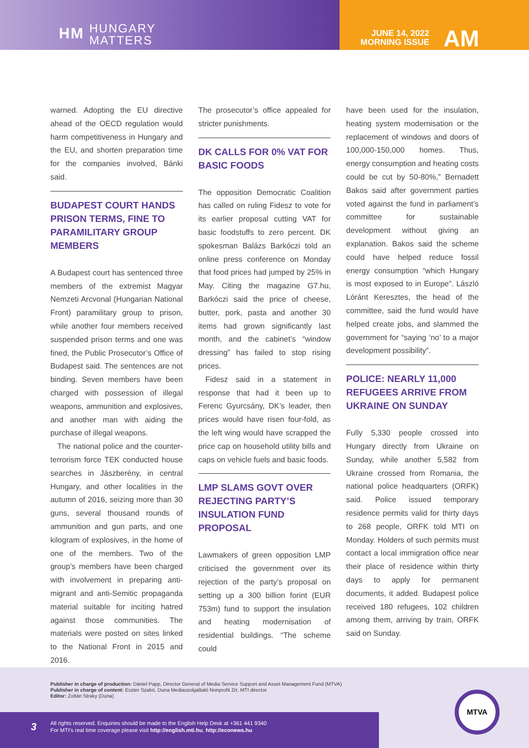HM HUNGARY
MATTERS
JUNE 14, 2022
MORNING ISSUE
AM
warned. Adopting the EU directive ahead of the OECD regulation would harm competitiveness in Hungary and the EU, and shorten preparation time for the companies involved, Bánki said.
BUDAPEST COURT HANDS PRISON TERMS, FINE TO PARAMILITARY GROUP MEMBERS
A Budapest court has sentenced three members of the extremist Magyar Nemzeti Arcvonal (Hungarian National Front) paramilitary group to prison, while another four members received suspended prison terms and one was fined, the Public Prosecutor’s Office of Budapest said. The sentences are not binding. Seven members have been charged with possession of illegal weapons, ammunition and explosives, and another man with aiding the purchase of illegal weapons.
The national police and the counter-terrorism force TEK conducted house searches in Jászberény, in central Hungary, and other localities in the autumn of 2016, seizing more than 30 guns, several thousand rounds of ammunition and gun parts, and one kilogram of explosives, in the home of one of the members. Two of the group’s members have been charged with involvement in preparing anti-migrant and anti-Semitic propaganda material suitable for inciting hatred against those communities. The materials were posted on sites linked to the National Front in 2015 and 2016.
The prosecutor’s office appealed for stricter punishments.
DK CALLS FOR 0% VAT FOR BASIC FOODS
The opposition Democratic Coalition has called on ruling Fidesz to vote for its earlier proposal cutting VAT for basic foodstuffs to zero percent. DK spokesman Balázs Barkóczi told an online press conference on Monday that food prices had jumped by 25% in May. Citing the magazine G7.hu, Barkóczi said the price of cheese, butter, pork, pasta and another 30 items had grown significantly last month, and the cabinet’s “window dressing” has failed to stop rising prices.
Fidesz said in a statement in response that had it been up to Ferenc Gyurcsány, DK’s leader, then prices would have risen four-fold, as the left wing would have scrapped the price cap on household utility bills and caps on vehicle fuels and basic foods.
LMP SLAMS GOVT OVER REJECTING PARTY’S INSULATION FUND PROPOSAL
Lawmakers of green opposition LMP criticised the government over its rejection of the party’s proposal on setting up a 300 billion forint (EUR 753m) fund to support the insulation and heating modernisation of residential buildings. “The scheme could
have been used for the insulation, heating system modernisation or the replacement of windows and doors of 100,000-150,000 homes. Thus, energy consumption and heating costs could be cut by 50-80%,” Bernadett Bakos said after government parties voted against the fund in parliament’s committee for sustainable development without giving an explanation. Bakos said the scheme could have helped reduce fossil energy consumption “which Hungary is most exposed to in Europe”. László Lóránt Keresztes, the head of the committee, said the fund would have helped create jobs, and slammed the government for “saying ‘no’ to a major development possibility”.
POLICE: NEARLY 11,000 REFUGEES ARRIVE FROM UKRAINE ON SUNDAY
Fully 5,330 people crossed into Hungary directly from Ukraine on Sunday, while another 5,582 from Ukraine crossed from Romania, the national police headquarters (ORFK) said. Police issued temporary residence permits valid for thirty days to 268 people, ORFK told MTI on Monday. Holders of such permits must contact a local immigration office near their place of residence within thirty days to apply for permanent documents, it added. Budapest police received 180 refugees, 102 children among them, arriving by train, ORFK said on Sunday.
Publisher in charge of production: Dániel Papp, Director General of Media Service Support and Asset Management Fund (MTVA)
Publisher in charge of content: Eszter Szabó, Duna Mediaszolgáltató Nonprofit Zrt. MTI director
Editor: Zoltán Straky (Duna)
3
All rights reserved. Enquiries should be made to the English Help Desk at +361 441 9340
For MTI’s real time coverage please visit http://english.mti.hu, http://econews.hu
MTVA